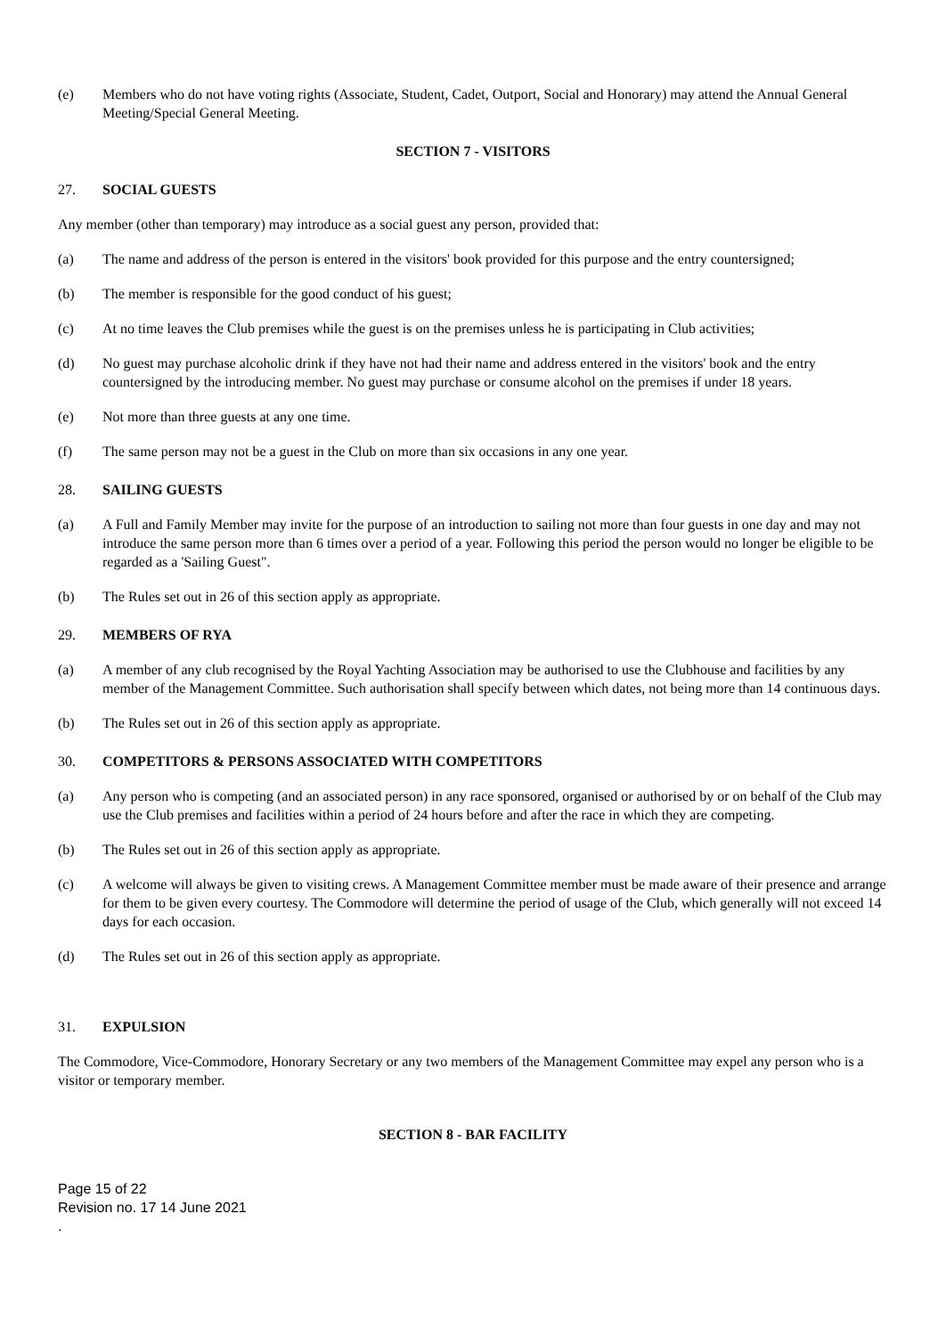(e) Members who do not have voting rights (Associate, Student, Cadet, Outport, Social and Honorary) may attend the Annual General Meeting/Special General Meeting.
SECTION 7 - VISITORS
27. SOCIAL GUESTS
Any member (other than temporary) may introduce as a social guest any person, provided that:
(a) The name and address of the person is entered in the visitors' book provided for this purpose and the entry countersigned;
(b) The member is responsible for the good conduct of his guest;
(c) At no time leaves the Club premises while the guest is on the premises unless he is participating in Club activities;
(d) No guest may purchase alcoholic drink if they have not had their name and address entered in the visitors' book and the entry countersigned by the introducing member. No guest may purchase or consume alcohol on the premises if under 18 years.
(e) Not more than three guests at any one time.
(f) The same person may not be a guest in the Club on more than six occasions in any one year.
28. SAILING GUESTS
(a) A Full and Family Member may invite for the purpose of an introduction to sailing not more than four guests in one day and may not introduce the same person more than 6 times over a period of a year. Following this period the person would no longer be eligible to be regarded as a 'Sailing Guest".
(b) The Rules set out in 26 of this section apply as appropriate.
29. MEMBERS OF RYA
(a) A member of any club recognised by the Royal Yachting Association may be authorised to use the Clubhouse and facilities by any member of the Management Committee. Such authorisation shall specify between which dates, not being more than 14 continuous days.
(b) The Rules set out in 26 of this section apply as appropriate.
30. COMPETITORS & PERSONS ASSOCIATED WITH COMPETITORS
(a) Any person who is competing (and an associated person) in any race sponsored, organised or authorised by or on behalf of the Club may use the Club premises and facilities within a period of 24 hours before and after the race in which they are competing.
(b) The Rules set out in 26 of this section apply as appropriate.
(c) A welcome will always be given to visiting crews. A Management Committee member must be made aware of their presence and arrange for them to be given every courtesy. The Commodore will determine the period of usage of the Club, which generally will not exceed 14 days for each occasion.
(d) The Rules set out in 26 of this section apply as appropriate.
31. EXPULSION
The Commodore, Vice-Commodore, Honorary Secretary or any two members of the Management Committee may expel any person who is a visitor or temporary member.
SECTION 8 - BAR FACILITY
Page 15 of 22
Revision no. 17 14 June 2021
.